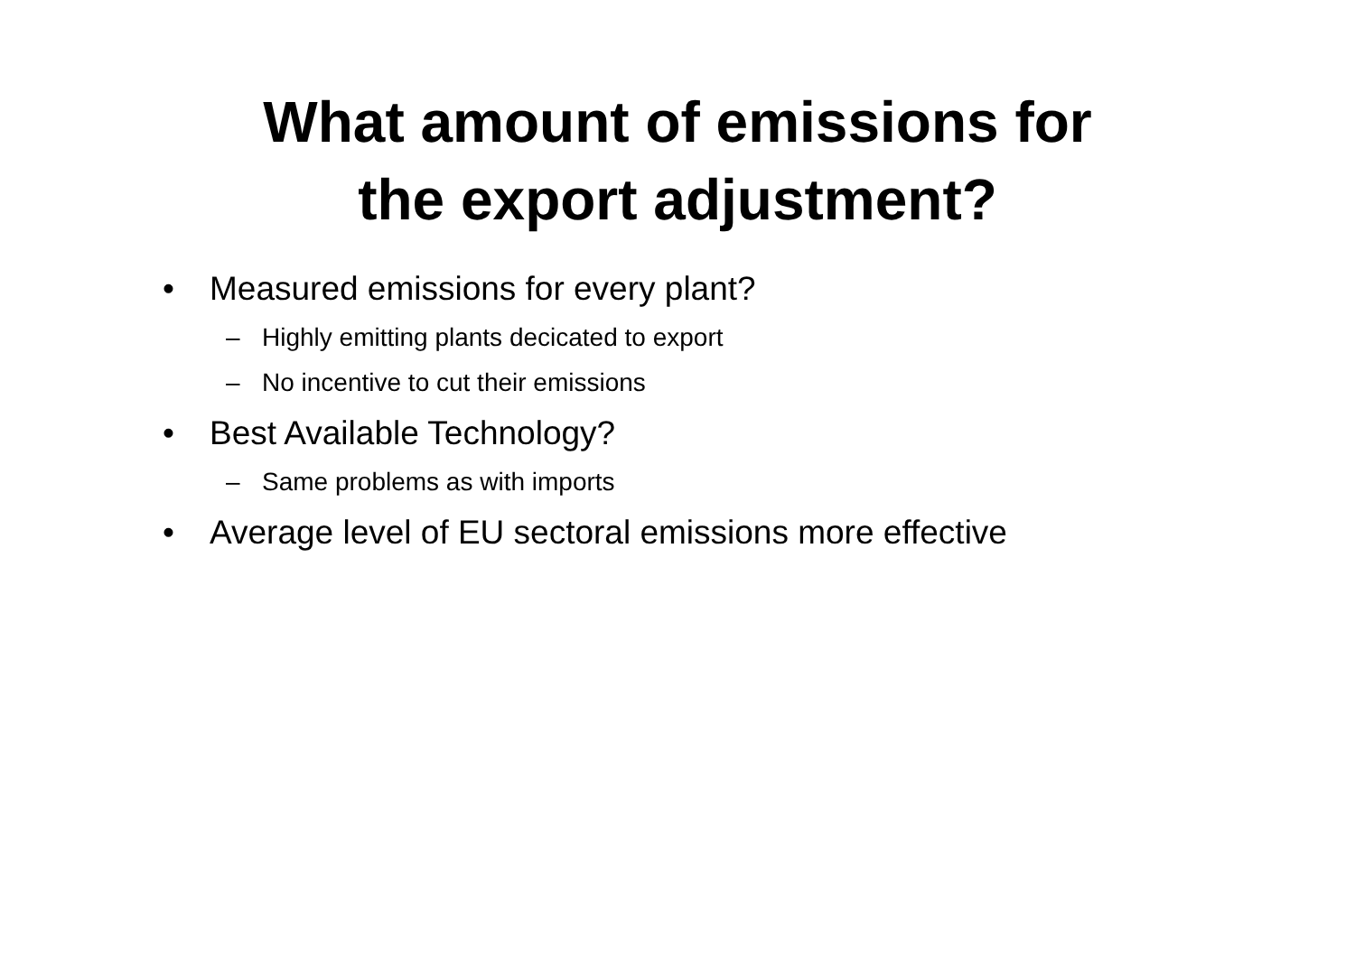What amount of emissions for
the export adjustment?
• Measured emissions for every plant?
– Highly emitting plants decicated to export
– No incentive to cut their emissions
• Best Available Technology?
– Same problems as with imports
• Average level of EU sectoral emissions more effective